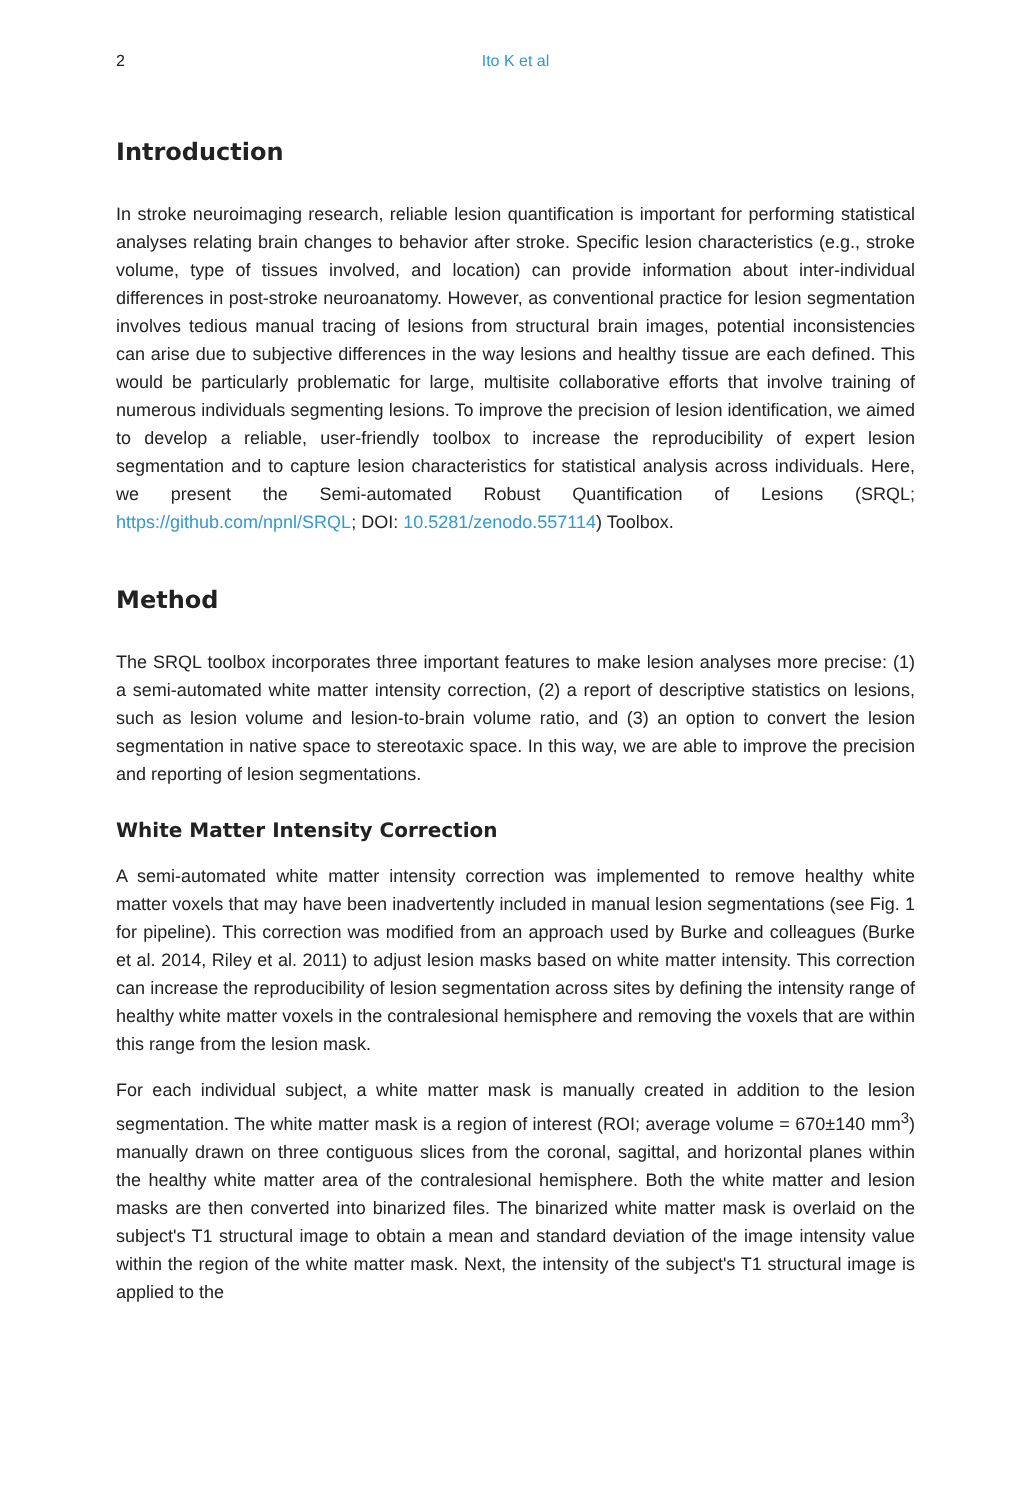2 Ito K et al
Introduction
In stroke neuroimaging research, reliable lesion quantification is important for performing statistical analyses relating brain changes to behavior after stroke. Specific lesion characteristics (e.g., stroke volume, type of tissues involved, and location) can provide information about inter-individual differences in post-stroke neuroanatomy. However, as conventional practice for lesion segmentation involves tedious manual tracing of lesions from structural brain images, potential inconsistencies can arise due to subjective differences in the way lesions and healthy tissue are each defined. This would be particularly problematic for large, multisite collaborative efforts that involve training of numerous individuals segmenting lesions. To improve the precision of lesion identification, we aimed to develop a reliable, user-friendly toolbox to increase the reproducibility of expert lesion segmentation and to capture lesion characteristics for statistical analysis across individuals. Here, we present the Semi-automated Robust Quantification of Lesions (SRQL; https://github.com/npnl/SRQL; DOI: 10.5281/zenodo.557114) Toolbox.
Method
The SRQL toolbox incorporates three important features to make lesion analyses more precise: (1) a semi-automated white matter intensity correction, (2) a report of descriptive statistics on lesions, such as lesion volume and lesion-to-brain volume ratio, and (3) an option to convert the lesion segmentation in native space to stereotaxic space. In this way, we are able to improve the precision and reporting of lesion segmentations.
White Matter Intensity Correction
A semi-automated white matter intensity correction was implemented to remove healthy white matter voxels that may have been inadvertently included in manual lesion segmentations (see Fig. 1 for pipeline). This correction was modified from an approach used by Burke and colleagues (Burke et al. 2014, Riley et al. 2011) to adjust lesion masks based on white matter intensity. This correction can increase the reproducibility of lesion segmentation across sites by defining the intensity range of healthy white matter voxels in the contralesional hemisphere and removing the voxels that are within this range from the lesion mask.
For each individual subject, a white matter mask is manually created in addition to the lesion segmentation. The white matter mask is a region of interest (ROI; average volume = 670±140 mm<sup>3</sup>) manually drawn on three contiguous slices from the coronal, sagittal, and horizontal planes within the healthy white matter area of the contralesional hemisphere. Both the white matter and lesion masks are then converted into binarized files. The binarized white matter mask is overlaid on the subject's T1 structural image to obtain a mean and standard deviation of the image intensity value within the region of the white matter mask. Next, the intensity of the subject's T1 structural image is applied to the